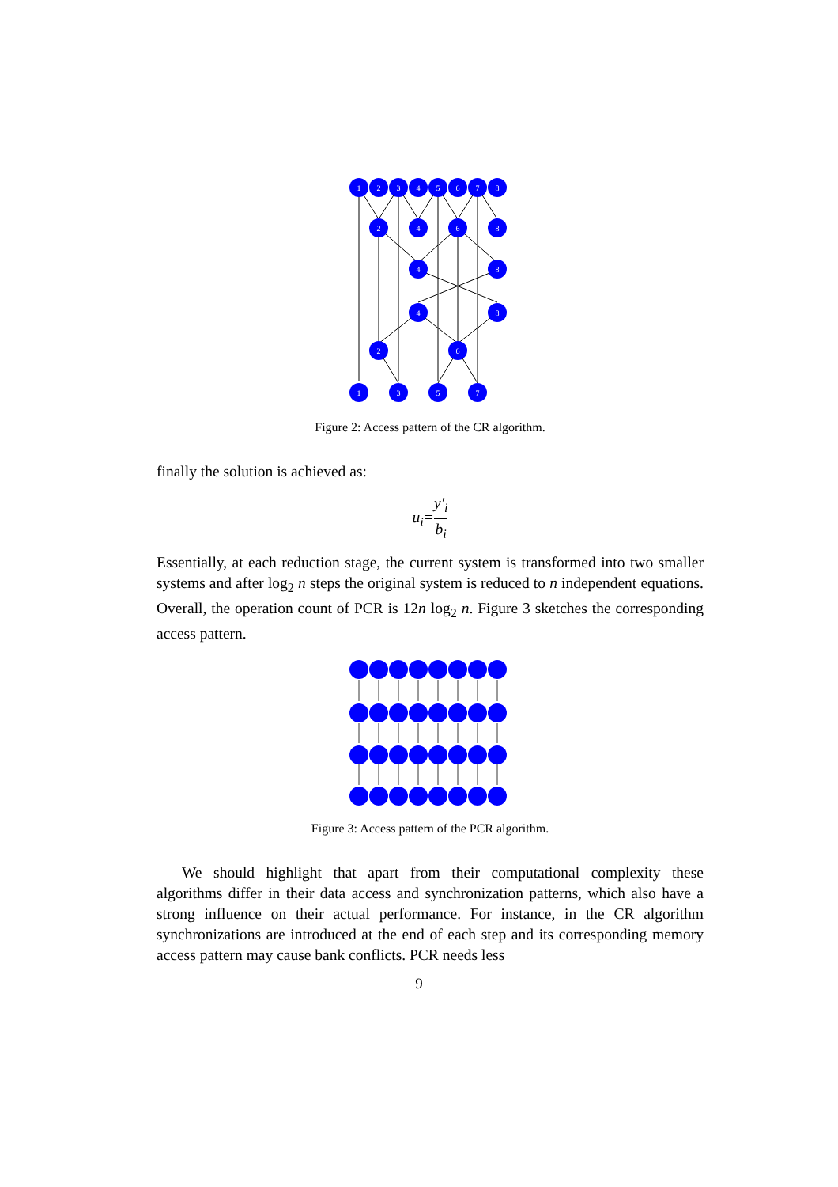1
2
3
4
5
6
7
8
2
4
6
8
4
8
4
8
2
6
1
3
5
7
Figure 2: Access pattern of the CR algorithm.
finally the solution is achieved as:
u<sub>i</sub>=y′<sub>i</sub> b<sub>i</sub>
Essentially, at each reduction stage, the current system is transformed into two smaller systems and after log<sub>2</sub> n steps the original system is reduced to n independent equations. Overall, the operation count of PCR is 12n log<sub>2</sub> n. Figure 3 sketches the corresponding access pattern.
Figure 3: Access pattern of the PCR algorithm.
We should highlight that apart from their computational complexity these algorithms differ in their data access and synchronization patterns, which also have a strong influence on their actual performance. For instance, in the CR algorithm synchronizations are introduced at the end of each step and its corresponding memory access pattern may cause bank conflicts. PCR needs less
9